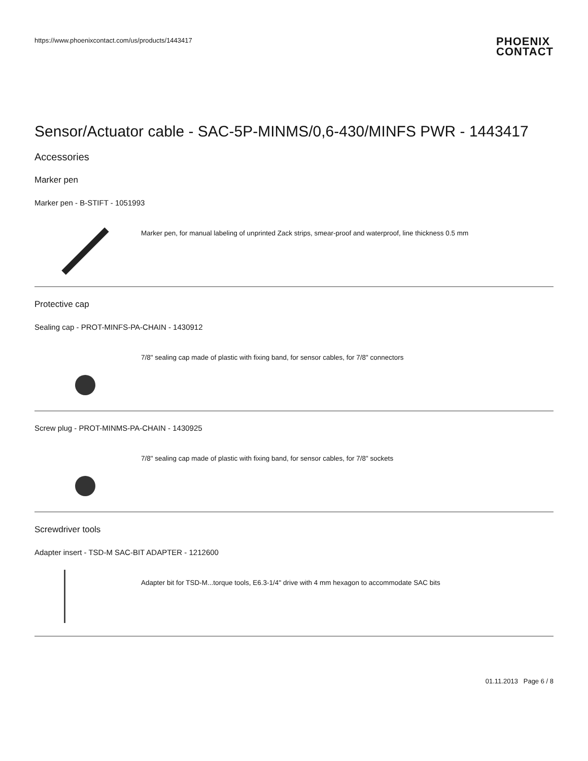https://www.phoenixcontact.com/us/products/1443417
PHOENIX
CONTACT
Sensor/Actuator cable - SAC-5P-MINMS/0,6-430/MINFS PWR - 1443417
Accessories
Marker pen
Marker pen - B-STIFT - 1051993
Marker pen, for manual labeling of unprinted Zack strips, smear-proof and waterproof, line thickness 0.5 mm
Protective cap
Sealing cap - PROT-MINFS-PA-CHAIN - 1430912
7/8" sealing cap made of plastic with fixing band, for sensor cables, for 7/8" connectors
Screw plug - PROT-MINMS-PA-CHAIN - 1430925
7/8" sealing cap made of plastic with fixing band, for sensor cables, for 7/8" sockets
Screwdriver tools
Adapter insert - TSD-M SAC-BIT ADAPTER - 1212600
Adapter bit for TSD-M...torque tools, E6.3-1/4" drive with 4 mm hexagon to accommodate SAC bits
01.11.2013 Page 6 / 8